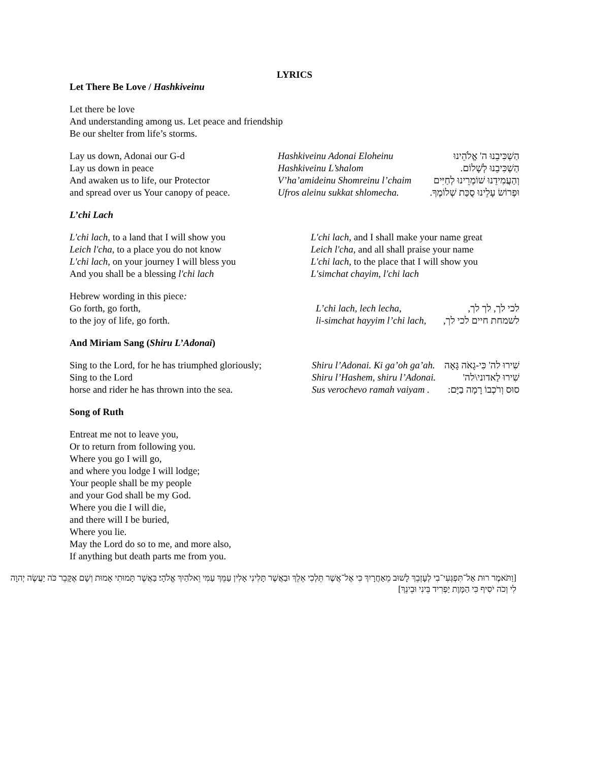LYRICS
Let There Be Love / Hashkiveinu
Let there be love
And understanding among us. Let peace and friendship
Be our shelter from life’s storms.
| Lay us down, Adonai our G-d | Hashkiveinu Adonai Eloheinu | הַשְׁכִּיבֵנוּ ה' אֱלֹהֵינוּ |
| Lay us down in peace | Hashkiveinu L’shalom | הַשְׁכִּיבֵנוּ לְשָׁלוֹם. |
| And awaken us to life, our Protector | V’ha’amideinu Shomreinu l’chaim | וְהַעֲמִידֵנוּ שׁוֹמְרֵינוּ לְחַיִּים |
| and spread over us Your canopy of peace. | Ufros aleinu sukkat shlomecha. | וּפְרוֹשׂ עָלֵינוּ סֻכַּת שְׁלוֹמֶךָ. |
L’chi Lach
| L'chi lach , to a land that I will show you Leich l'cha , to a place you do not know L'chi lach , on your journey I will bless you And you shall be a blessing l'chi lach | L'chi lach , and I shall make your name great Leich l'cha , and all shall praise your name L'chi lach , to the place that I will show you L'simchat chayim , l'chi lach |
| Hebrew wording in this piece : | | |
| Go forth, go forth, | L’chi lach, lech lecha, | לכי לך, לך לך, |
| to the joy of life, go forth. | li-simchat hayyim l’chi lach, | לשמחת חיים לכי לך, |
And Miriam Sang (Shiru L’Adonai)
| Sing to the Lord, for he has triumphed gloriously; | Shiru l’Adonai. Ki ga’oh ga’ah. | שִׁירוּ לה' כִּי-גָאֹה גָּאָה |
| Sing to the Lord | Shiru l’Hashem, shiru l’Adonai. | שִׁירוּ לַאדוני\לה' |
| horse and rider he has thrown into the sea. | Sus verochevo ramah vaiyam . | סוּס וְרֹכְבוֹ רָמָה בַיָּם: |
Song of Ruth
Entreat me not to leave you,
Or to return from following you.
Where you go I will go,
and where you lodge I will lodge;
Your people shall be my people
and your God shall be my God.
Where you die I will die,
and there will I be buried,
Where you lie.
May the Lord do so to me, and more also,
If anything but death parts me from you.
[וַתֹּאמֶר רוּת אַל־תִּפְגְּעִי־בִי לְעָזְבֵךְ לָשׁוּב מֵאַחֲרָיִךְ כִּי אֶל־אֲשֶׁר תֵּלְכִי אֵלֵךְ וּבַאֲשֶׁר תָּלִינִי אָלִין עַמֵּךְ עַמִּי וֵאלֹהַיִךְ אֱלֹהָי׃ בַּאֲשֶׁר תָּמוּתִי אָמוּת וְשָׁם אֶקָּבֵר כֹּה יַעֲשֶׂה יְהוָה לִי וְכֹה יֹסִיף כִּי הַמָּוֶת יַפְרִיד בֵּינִי וּבֵינֵךְ]